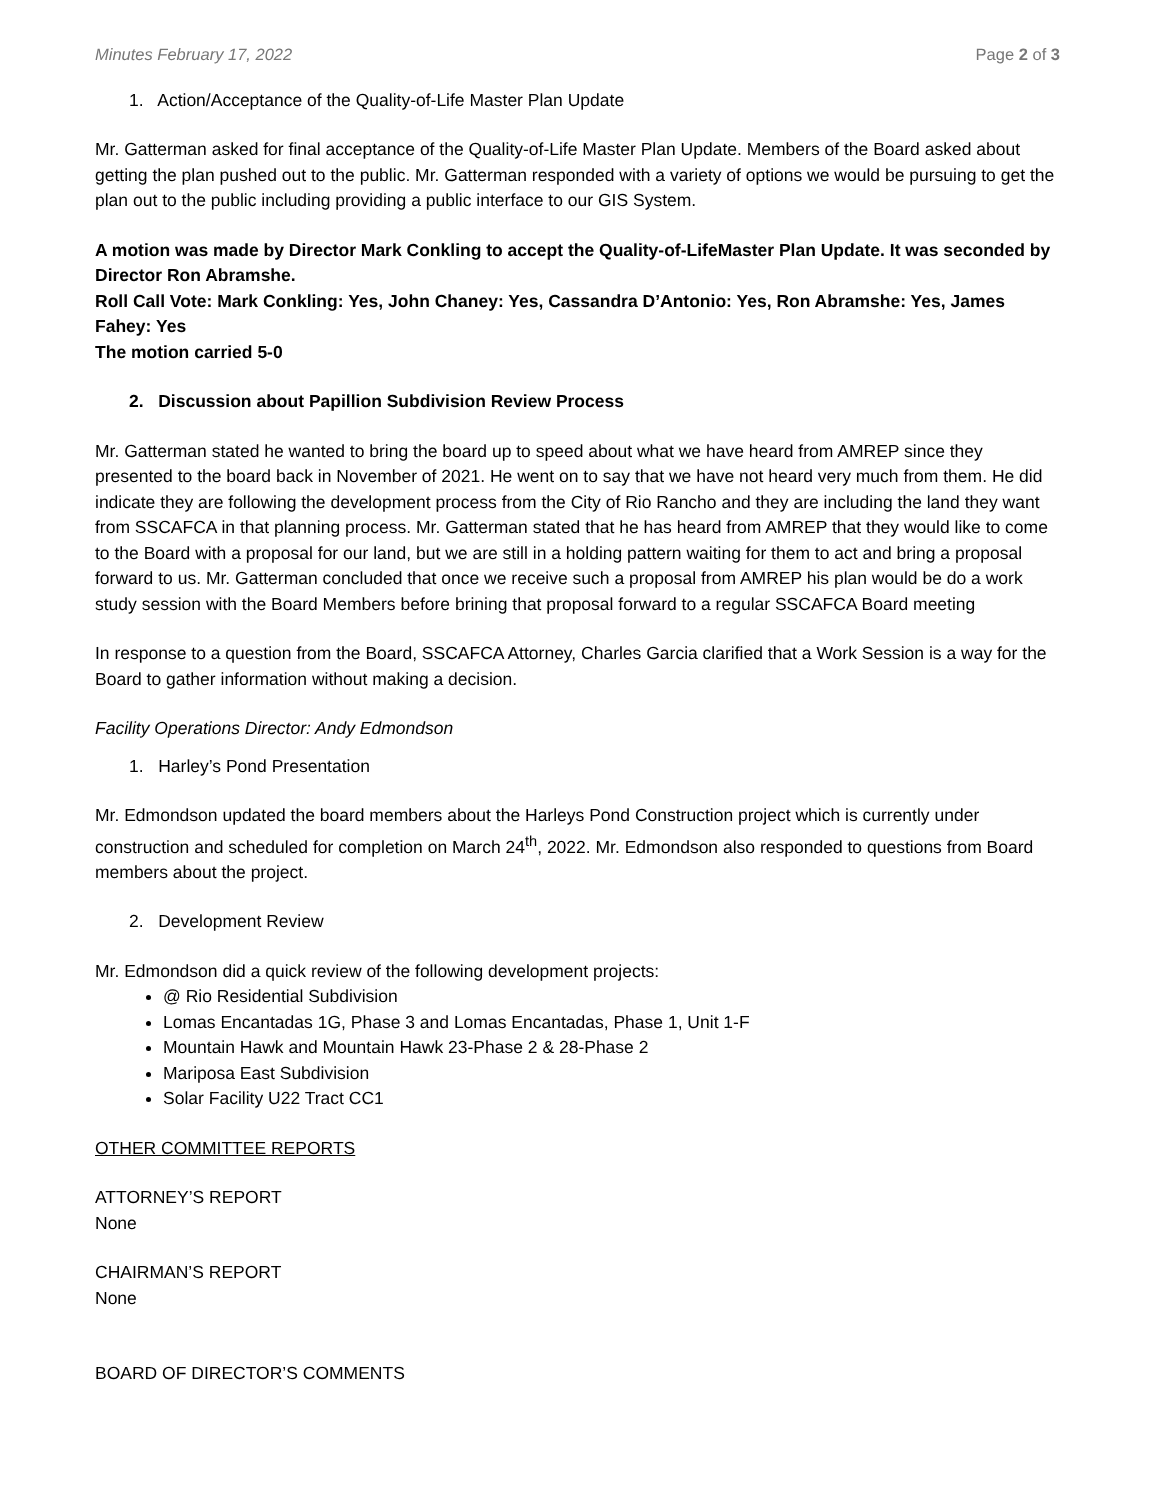Minutes February 17, 2022 Page 2 of 3
1. Action/Acceptance of the Quality-of-Life Master Plan Update
Mr. Gatterman asked for final acceptance of the Quality-of-Life Master Plan Update. Members of the Board asked about getting the plan pushed out to the public. Mr. Gatterman responded with a variety of options we would be pursuing to get the plan out to the public including providing a public interface to our GIS System.
A motion was made by Director Mark Conkling to accept the Quality-of-LifeMaster Plan Update. It was seconded by Director Ron Abramshe.
Roll Call Vote: Mark Conkling: Yes, John Chaney: Yes, Cassandra D’Antonio: Yes, Ron Abramshe: Yes, James Fahey: Yes
The motion carried 5-0
2. Discussion about Papillion Subdivision Review Process
Mr. Gatterman stated he wanted to bring the board up to speed about what we have heard from AMREP since they presented to the board back in November of 2021. He went on to say that we have not heard very much from them. He did indicate they are following the development process from the City of Rio Rancho and they are including the land they want from SSCAFCA in that planning process. Mr. Gatterman stated that he has heard from AMREP that they would like to come to the Board with a proposal for our land, but we are still in a holding pattern waiting for them to act and bring a proposal forward to us. Mr. Gatterman concluded that once we receive such a proposal from AMREP his plan would be do a work study session with the Board Members before brining that proposal forward to a regular SSCAFCA Board meeting
In response to a question from the Board, SSCAFCA Attorney, Charles Garcia clarified that a Work Session is a way for the Board to gather information without making a decision.
Facility Operations Director: Andy Edmondson
1. Harley’s Pond Presentation
Mr. Edmondson updated the board members about the Harleys Pond Construction project which is currently under construction and scheduled for completion on March 24<sup>th</sup>, 2022. Mr. Edmondson also responded to questions from Board members about the project.
2. Development Review
Mr. Edmondson did a quick review of the following development projects:
@ Rio Residential Subdivision
Lomas Encantadas 1G, Phase 3 and Lomas Encantadas, Phase 1, Unit 1-F
Mountain Hawk and Mountain Hawk 23-Phase 2 & 28-Phase 2
Mariposa East Subdivision
Solar Facility U22 Tract CC1
OTHER COMMITTEE REPORTS
ATTORNEY’S REPORT
None
CHAIRMAN’S REPORT
None
BOARD OF DIRECTOR’S COMMENTS